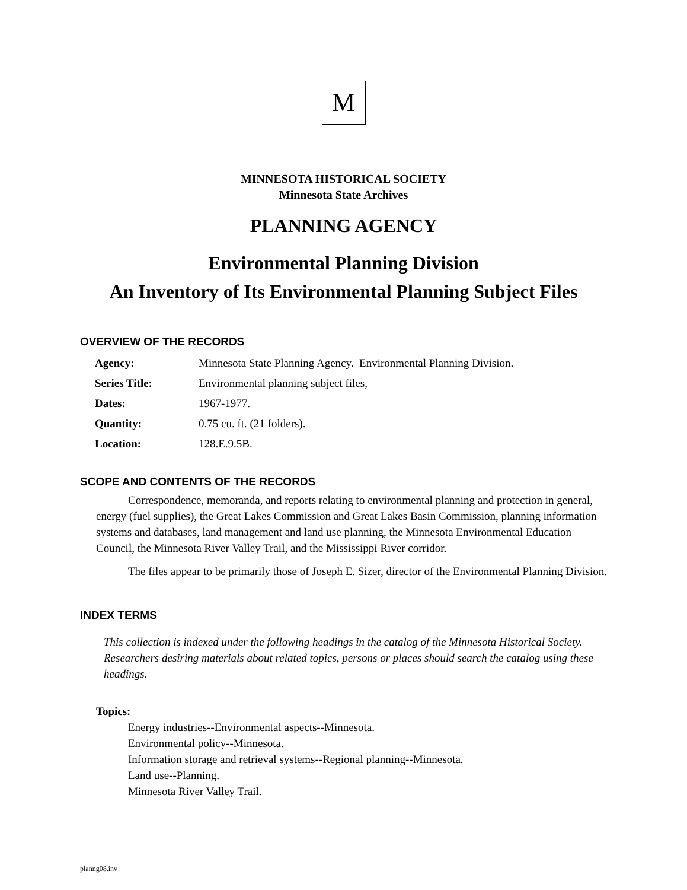M
MINNESOTA HISTORICAL SOCIETY
Minnesota State Archives
PLANNING AGENCY
Environmental Planning Division
An Inventory of Its Environmental Planning Subject Files
OVERVIEW OF THE RECORDS
| Agency: | Minnesota State Planning Agency. Environmental Planning Division. |
| Series Title: | Environmental planning subject files, |
| Dates: | 1967-1977. |
| Quantity: | 0.75 cu. ft. (21 folders). |
| Location: | 128.E.9.5B. |
SCOPE AND CONTENTS OF THE RECORDS
Correspondence, memoranda, and reports relating to environmental planning and protection in general, energy (fuel supplies), the Great Lakes Commission and Great Lakes Basin Commission, planning information systems and databases, land management and land use planning, the Minnesota Environmental Education Council, the Minnesota River Valley Trail, and the Mississippi River corridor.
The files appear to be primarily those of Joseph E. Sizer, director of the Environmental Planning Division.
INDEX TERMS
This collection is indexed under the following headings in the catalog of the Minnesota Historical Society. Researchers desiring materials about related topics, persons or places should search the catalog using these headings.
Topics:
Energy industries--Environmental aspects--Minnesota.
Environmental policy--Minnesota.
Information storage and retrieval systems--Regional planning--Minnesota.
Land use--Planning.
Minnesota River Valley Trail.
planng08.inv